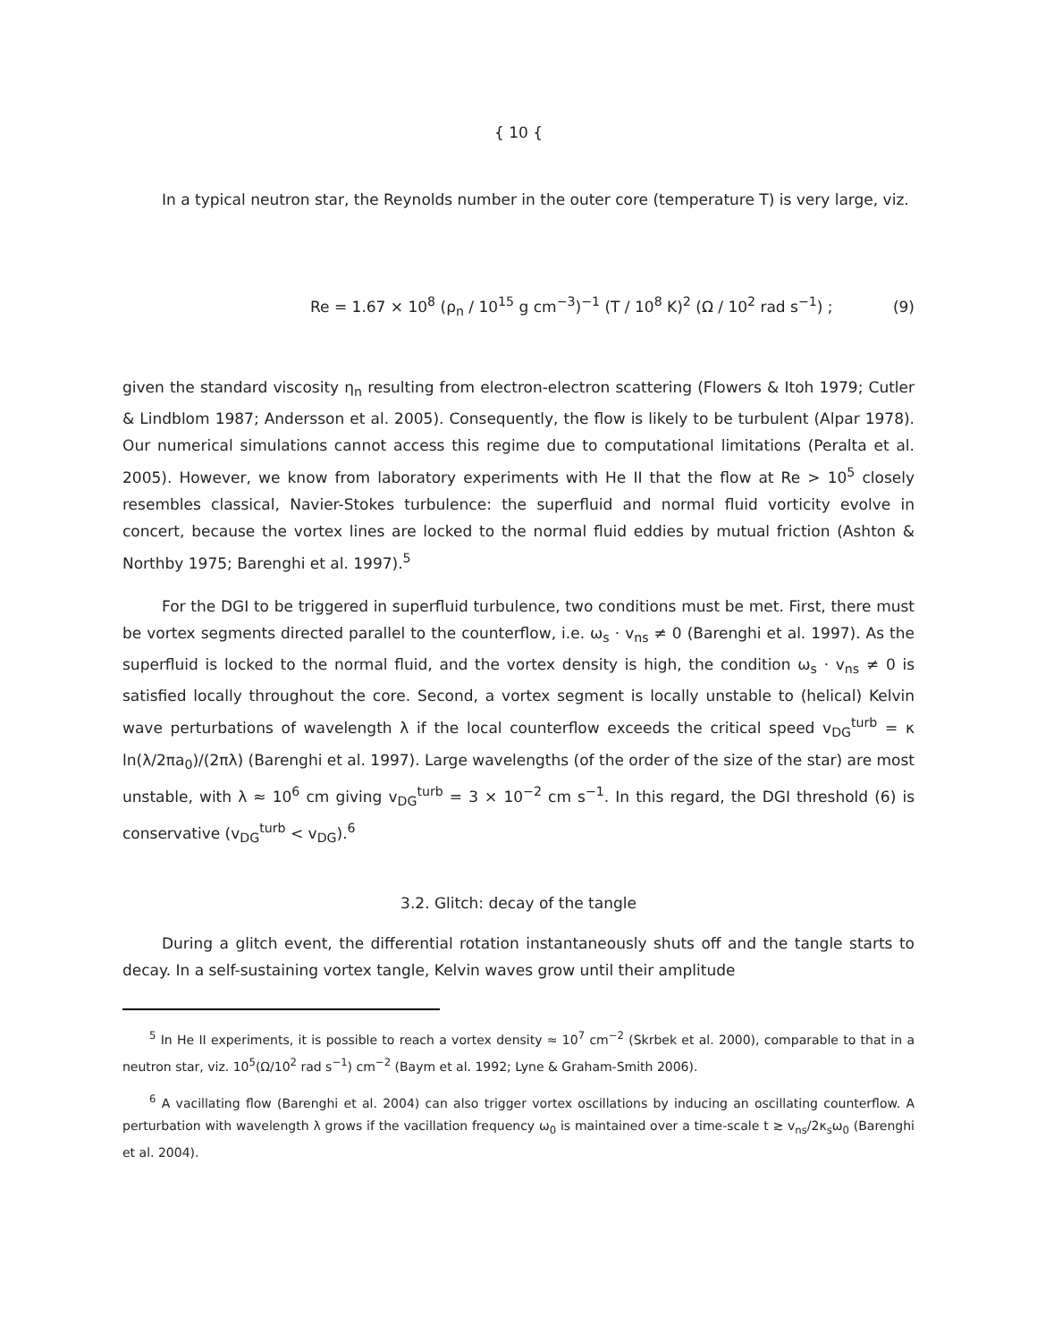{ 10 {
In a typical neutron star, the Reynolds number in the outer core (temperature T) is very large, viz.
Re = 1.67 × 10<sup>8</sup> (ρ<sub>n</sub> / 10<sup>15</sup> g cm<sup>−3</sup>)<sup>−1</sup> (T / 10<sup>8</sup> K)<sup>2</sup> (Ω / 10<sup>2</sup> rad s<sup>−1</sup>) ;
(9)
given the standard viscosity η<sub>n</sub> resulting from electron-electron scattering (Flowers & Itoh 1979; Cutler & Lindblom 1987; Andersson et al. 2005). Consequently, the flow is likely to be turbulent (Alpar 1978). Our numerical simulations cannot access this regime due to computational limitations (Peralta et al. 2005). However, we know from laboratory experiments with He II that the flow at Re > 10<sup>5</sup> closely resembles classical, Navier-Stokes turbulence: the superfluid and normal fluid vorticity evolve in concert, because the vortex lines are locked to the normal fluid eddies by mutual friction (Ashton & Northby 1975; Barenghi et al. 1997).<sup>5</sup>
For the DGI to be triggered in superfluid turbulence, two conditions must be met. First, there must be vortex segments directed parallel to the counterflow, i.e. ω<sub>s</sub> · v<sub>ns</sub> ≠ 0 (Barenghi et al. 1997). As the superfluid is locked to the normal fluid, and the vortex density is high, the condition ω<sub>s</sub> · v<sub>ns</sub> ≠ 0 is satisfied locally throughout the core. Second, a vortex segment is locally unstable to (helical) Kelvin wave perturbations of wavelength λ if the local counterflow exceeds the critical speed v<sub>DG</sub><sup>turb</sup> = κ ln(λ/2πa<sub>0</sub>)/(2πλ) (Barenghi et al. 1997). Large wavelengths (of the order of the size of the star) are most unstable, with λ ≈ 10<sup>6</sup> cm giving v<sub>DG</sub><sup>turb</sup> = 3 × 10<sup>−2</sup> cm s<sup>−1</sup>. In this regard, the DGI threshold (6) is conservative (v<sub>DG</sub><sup>turb</sup> < v<sub>DG</sub>).<sup>6</sup>
3.2. Glitch: decay of the tangle
During a glitch event, the differential rotation instantaneously shuts off and the tangle starts to decay. In a self-sustaining vortex tangle, Kelvin waves grow until their amplitude
<sup>5</sup> In He II experiments, it is possible to reach a vortex density ≈ 10<sup>7</sup> cm<sup>−2</sup> (Skrbek et al. 2000), comparable to that in a neutron star, viz. 10<sup>5</sup>(Ω/10<sup>2</sup> rad s<sup>−1</sup>) cm<sup>−2</sup> (Baym et al. 1992; Lyne & Graham-Smith 2006).
<sup>6</sup> A vacillating flow (Barenghi et al. 2004) can also trigger vortex oscillations by inducing an oscillating counterflow. A perturbation with wavelength λ grows if the vacillation frequency ω<sub>0</sub> is maintained over a time-scale t ≳ v<sub>ns</sub>/2κ<sub>s</sub>ω<sub>0</sub> (Barenghi et al. 2004).